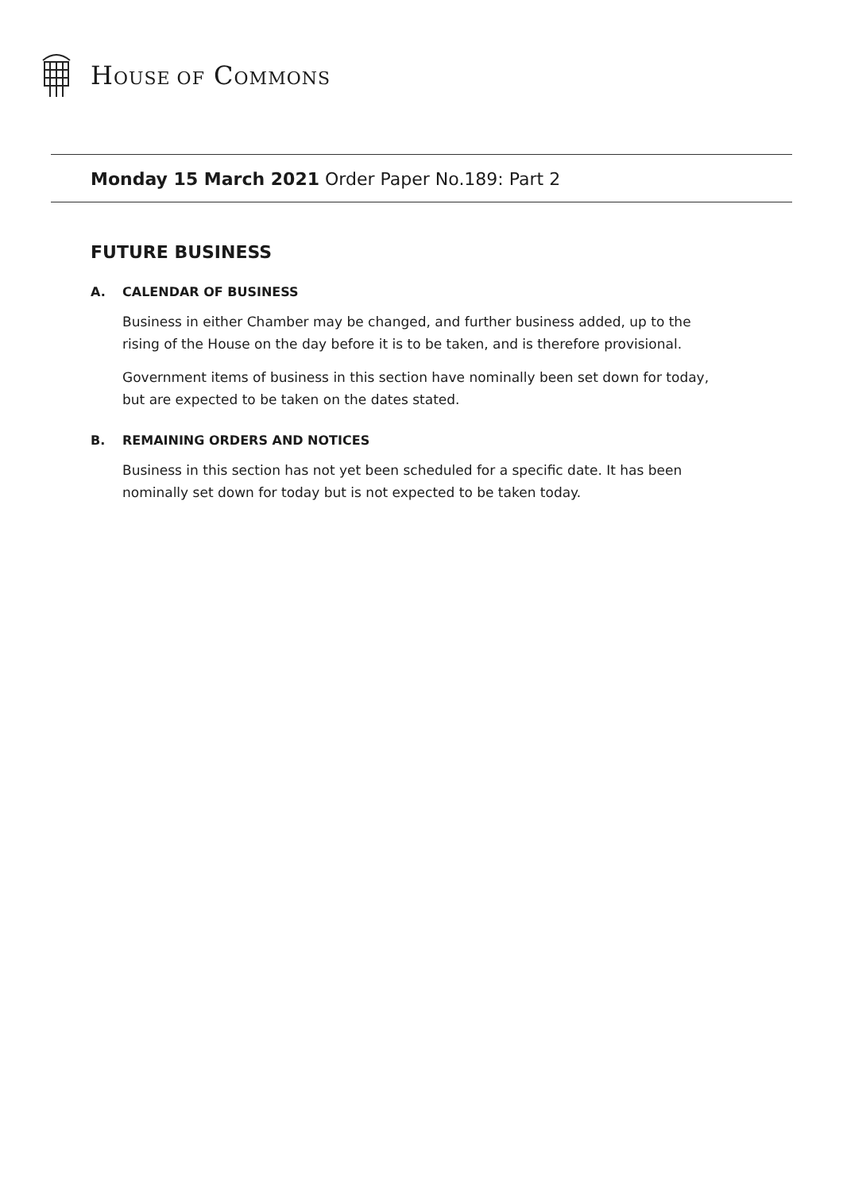HOUSE OF COMMONS
Monday 15 March 2021 Order Paper No.189: Part 2
FUTURE BUSINESS
A. CALENDAR OF BUSINESS
Business in either Chamber may be changed, and further business added, up to the rising of the House on the day before it is to be taken, and is therefore provisional.
Government items of business in this section have nominally been set down for today, but are expected to be taken on the dates stated.
B. REMAINING ORDERS AND NOTICES
Business in this section has not yet been scheduled for a specific date. It has been nominally set down for today but is not expected to be taken today.